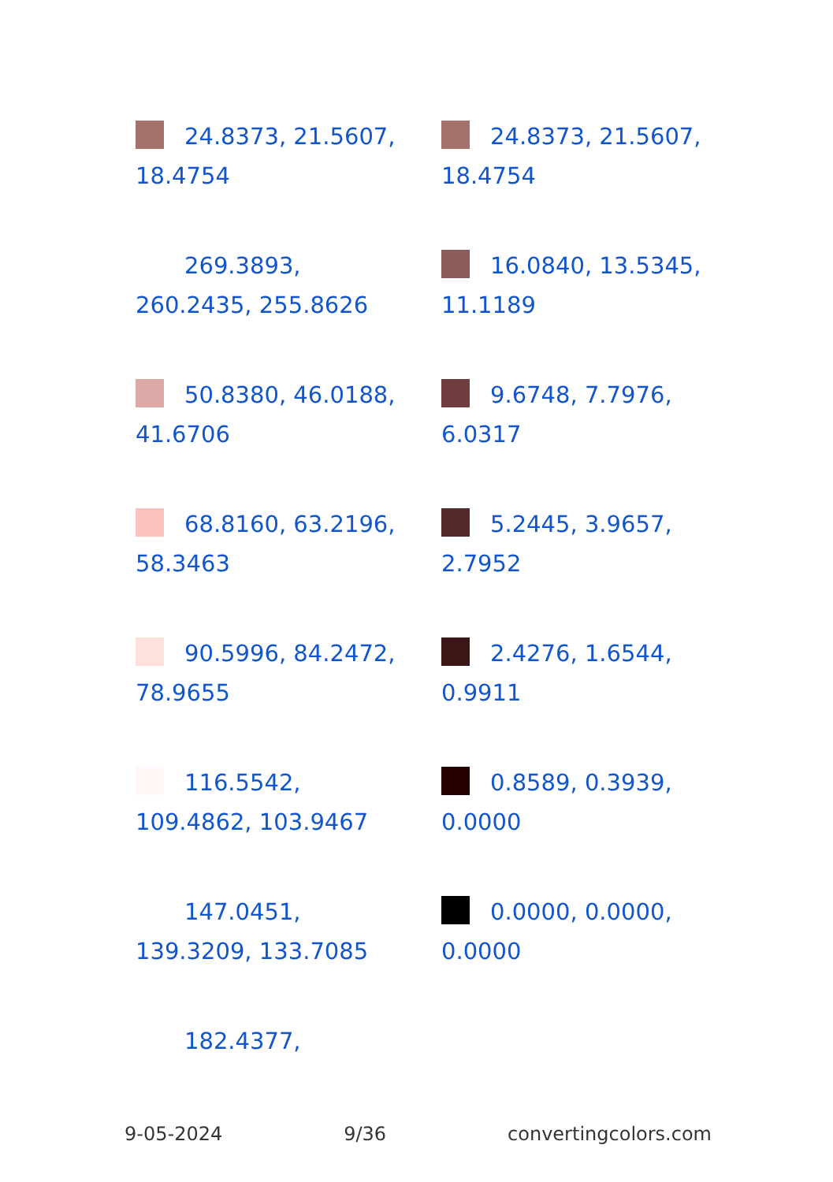24.8373, 21.5607, 18.4754
24.8373, 21.5607, 18.4754
269.3893, 260.2435, 255.8626
16.0840, 13.5345, 11.1189
50.8380, 46.0188, 41.6706
9.6748, 7.7976, 6.0317
68.8160, 63.2196, 58.3463
5.2445, 3.9657, 2.7952
90.5996, 84.2472, 78.9655
2.4276, 1.6544, 0.9911
116.5542, 109.4862, 103.9467
0.8589, 0.3939, 0.0000
147.0451, 139.3209, 133.7085
0.0000, 0.0000, 0.0000
182.4377,
9-05-2024 9/36 convertingcolors.com